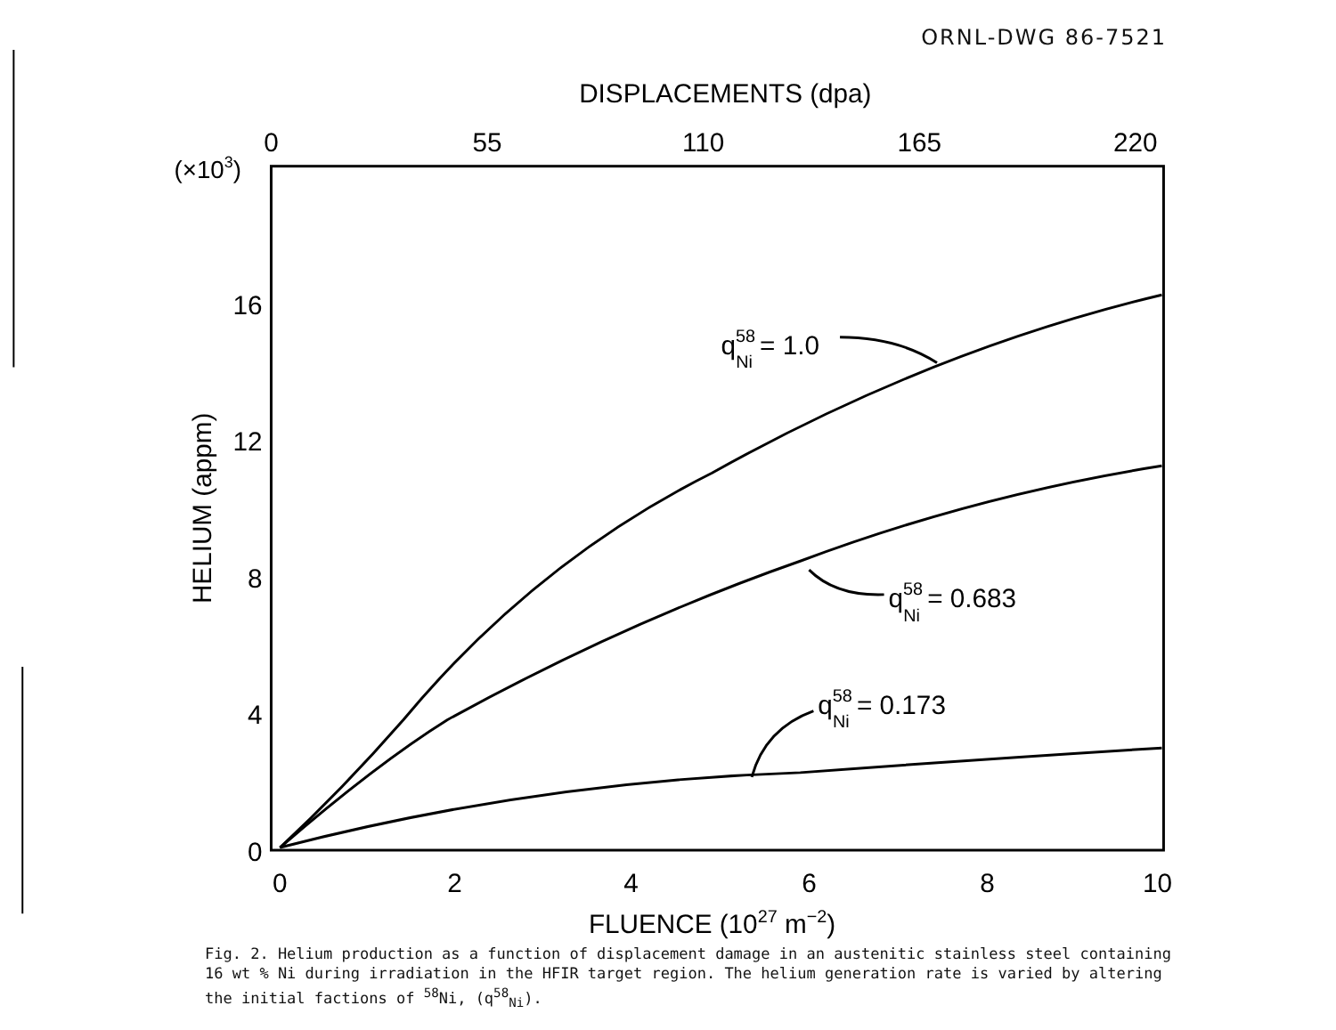ORNL-DWG 86-7521
DISPLACEMENTS (dpa)
0
55
110
165
220
0
2
4
6
8
10
(×103)
16
12
8
4
0
HELIUM (appm)
FLUENCE (1027 m−2)
q58Ni = 1.0
q58Ni = 0.683
q58Ni = 0.173
Fig. 2. Helium production as a function of displacement damage in an austenitic stainless steel containing 16 wt % Ni during irradiation in the HFIR target region. The helium generation rate is varied by altering the initial factions of <sup>58</sup>Ni, (q<sup>58</sup><sub>Ni</sub>).